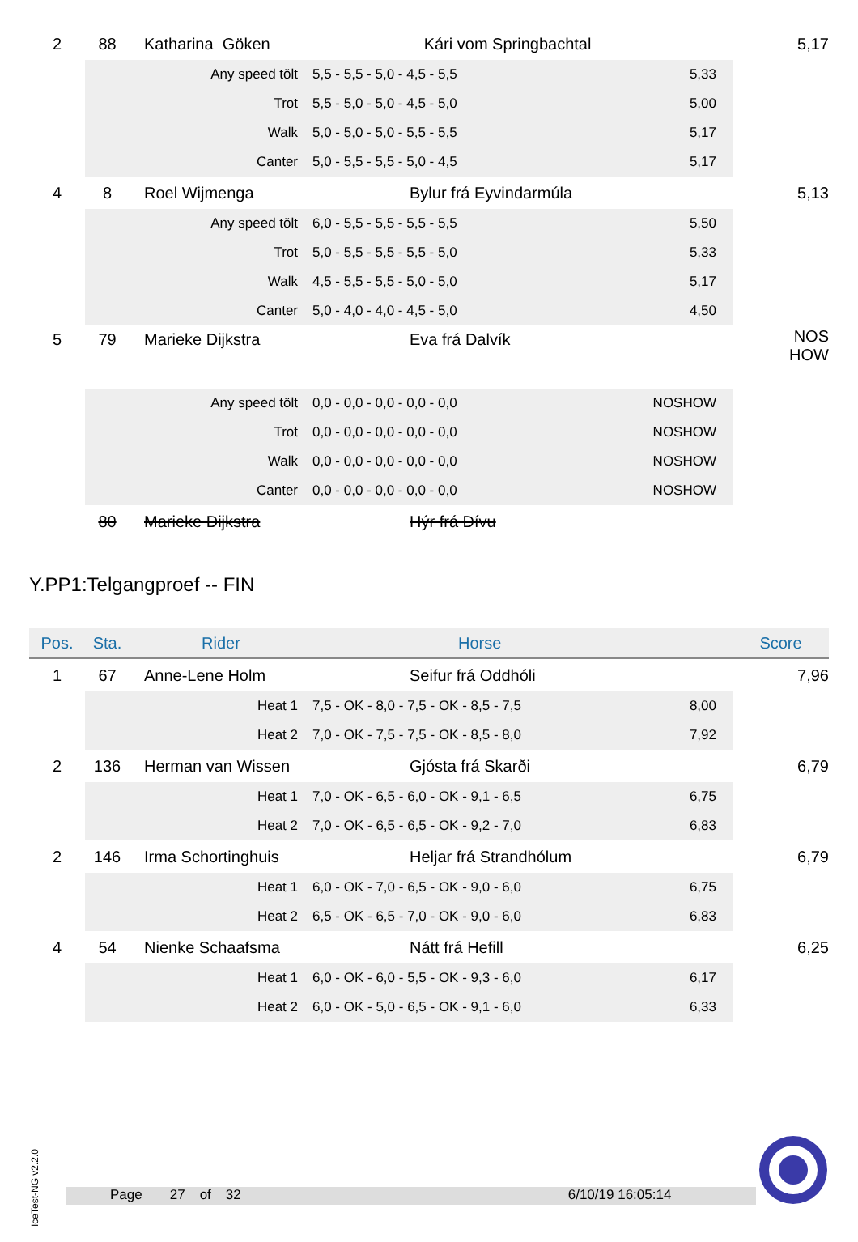| 2 | 88 | | Katharina Göken Kári vom Springbachtal | | | | 5,17 |
| | | | Any speed tölt | | 5,5 - 5,5 - 5,0 - 4,5 - 5,5 5,33 | | |
| | | | Trot | | 5,5 - 5,0 - 5,0 - 4,5 - 5,0 5,00 | | |
| | | | Walk | | 5,0 - 5,0 - 5,0 - 5,5 - 5,5 5,17 | | |
| | | | Canter | | 5,0 - 5,5 - 5,5 - 5,0 - 4,5 5,17 | | |
| 4 | 8 | | Roel Wijmenga | | Bylur frá Eyvindarmúla | | 5,13 |
| | | | Any speed tölt | | 6,0 - 5,5 - 5,5 - 5,5 - 5,5 5,50 | | |
| | | | Trot | | 5,0 - 5,5 - 5,5 - 5,5 - 5,0 5,33 | | |
| | | | Walk | | 4,5 - 5,5 - 5,5 - 5,0 - 5,0 5,17 | | |
| | | | Canter | | 5,0 - 4,0 - 4,0 - 4,5 - 5,0 4,50 | | |
| 5 | 79 | | Marieke Dijkstra | | Eva frá Dalvík | | NOS HOW |
| | | | Any speed tölt | | 0,0 - 0,0 - 0,0 - 0,0 - 0,0 NOSHOW | | |
| | | | Trot | | 0,0 - 0,0 - 0,0 - 0,0 - 0,0 NOSHOW | | |
| | | | Walk | | 0,0 - 0,0 - 0,0 - 0,0 - 0,0 NOSHOW | | |
| | | | Canter | | 0,0 - 0,0 - 0,0 - 0,0 - 0,0 NOSHOW | | |
| | 80 | | Marieke Dijkstra | | Hýr frá Dívu | | |
Y.PP1:Telgangproef -- FIN
| Pos. | Sta. | Rider | | | Horse | | Score |
| --- | --- | --- | --- | --- | --- | --- | --- |
| 1 | 67 | | Anne-Lene Holm | | Seifur frá Oddhóli | | 7,96 |
| | | | Heat 1 | | 7,5 - OK - 8,0 - 7,5 - OK - 8,5 - 7,5 8,00 | | |
| | | | Heat 2 | | 7,0 - OK - 7,5 - 7,5 - OK - 8,5 - 8,0 7,92 | | |
| 2 | 136 | | Herman van Wissen | | Gjósta frá Skarði | | 6,79 |
| | | | Heat 1 | | 7,0 - OK - 6,5 - 6,0 - OK - 9,1 - 6,5 6,75 | | |
| | | | Heat 2 | | 7,0 - OK - 6,5 - 6,5 - OK - 9,2 - 7,0 6,83 | | |
| 2 | 146 | | Irma Schortinghuis | | Heljar frá Strandhólum | | 6,79 |
| | | | Heat 1 | | 6,0 - OK - 7,0 - 6,5 - OK - 9,0 - 6,0 6,75 | | |
| | | | Heat 2 | | 6,5 - OK - 6,5 - 7,0 - OK - 9,0 - 6,0 6,83 | | |
| 4 | 54 | | Nienke Schaafsma | | Nátt frá Hefill | | 6,25 |
| | | | Heat 1 | | 6,0 - OK - 6,0 - 5,5 - OK - 9,3 - 6,0 6,17 | | |
| | | | Heat 2 | | 6,0 - OK - 5,0 - 6,5 - OK - 9,1 - 6,0 6,33 | | |
IceTest-NG v2.2.0
Page 27 of 32 6/10/19 16:05:14